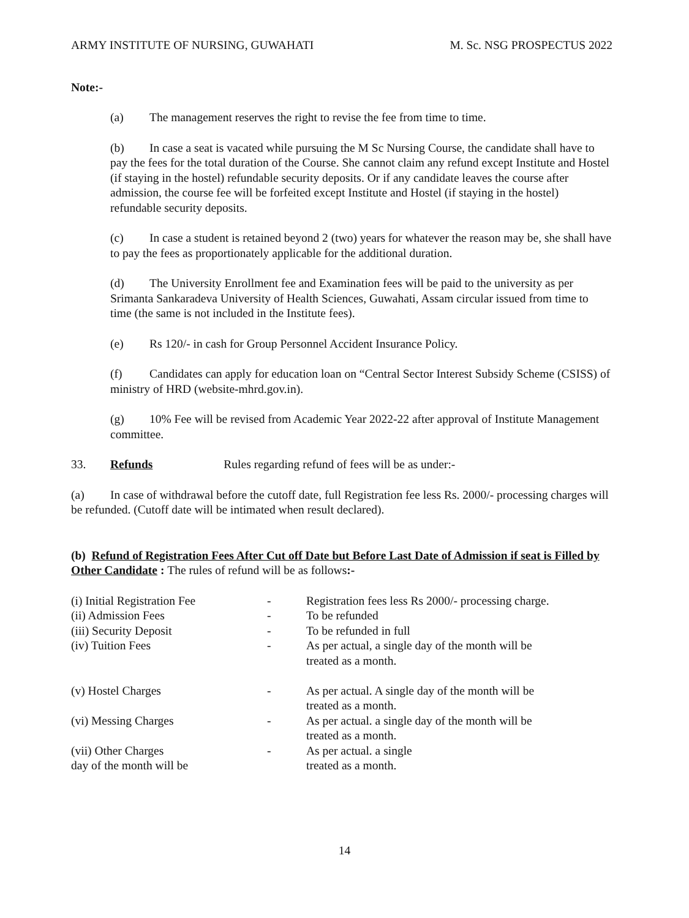ARMY INSTITUTE OF NURSING, GUWAHATI M. Sc. NSG PROSPECTUS 2022
Note:-
(a) The management reserves the right to revise the fee from time to time.
(b) In case a seat is vacated while pursuing the M Sc Nursing Course, the candidate shall have to pay the fees for the total duration of the Course. She cannot claim any refund except Institute and Hostel (if staying in the hostel) refundable security deposits. Or if any candidate leaves the course after admission, the course fee will be forfeited except Institute and Hostel (if staying in the hostel) refundable security deposits.
(c) In case a student is retained beyond 2 (two) years for whatever the reason may be, she shall have to pay the fees as proportionately applicable for the additional duration.
(d) The University Enrollment fee and Examination fees will be paid to the university as per Srimanta Sankaradeva University of Health Sciences, Guwahati, Assam circular issued from time to time (the same is not included in the Institute fees).
(e) Rs 120/- in cash for Group Personnel Accident Insurance Policy.
(f) Candidates can apply for education loan on “Central Sector Interest Subsidy Scheme (CSISS) of ministry of HRD (website-mhrd.gov.in).
(g) 10% Fee will be revised from Academic Year 2022-22 after approval of Institute Management committee.
33. Refunds Rules regarding refund of fees will be as under:-
(a) In case of withdrawal before the cutoff date, full Registration fee less Rs. 2000/- processing charges will be refunded. (Cutoff date will be intimated when result declared).
(b) Refund of Registration Fees After Cut off Date but Before Last Date of Admission if seat is Filled by Other Candidate : The rules of refund will be as follows:-
| (i) Initial Registration Fee | - | Registration fees less Rs 2000/- processing charge. |
| (ii) Admission Fees | - | To be refunded |
| (iii) Security Deposit | - | To be refunded in full |
| (iv) Tuition Fees | - | As per actual, a single day of the month will be treated as a month. |
| (v) Hostel Charges | - | As per actual. A single day of the month will be treated as a month. |
| (vi) Messing Charges | - | As per actual. a single day of the month will be treated as a month. |
| (vii) Other Charges day of the month will be | - | As per actual. a single treated as a month. |
14